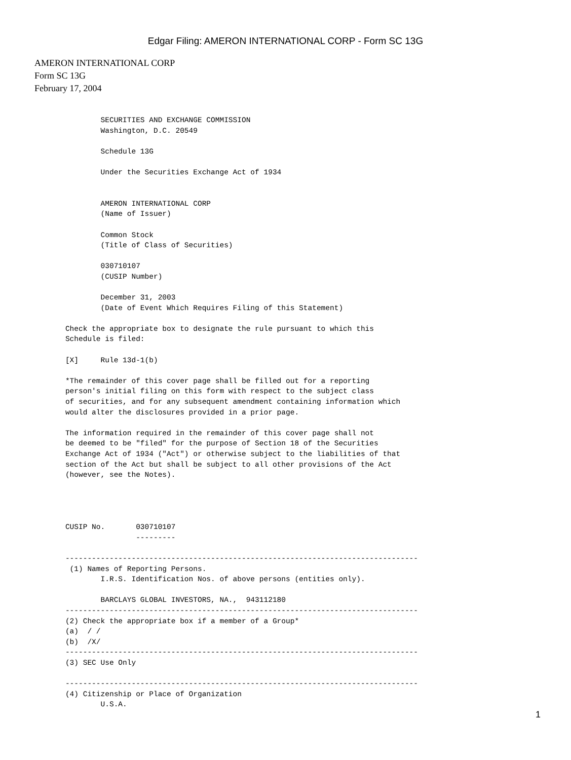Edgar Filing: AMERON INTERNATIONAL CORP - Form SC 13G
AMERON INTERNATIONAL CORP
Form SC 13G
February 17, 2004
               SECURITIES AND EXCHANGE COMMISSION
               Washington, D.C. 20549

               Schedule 13G

               Under the Securities Exchange Act of 1934


               AMERON INTERNATIONAL CORP
               (Name of Issuer)

               Common Stock
               (Title of Class of Securities)

               030710107
               (CUSIP Number)

               December 31, 2003
               (Date of Event Which Requires Filing of this Statement)

       Check the appropriate box to designate the rule pursuant to which this
       Schedule is filed:

       [X]     Rule 13d-1(b)

       *The remainder of this cover page shall be filled out for a reporting
       person's initial filing on this form with respect to the subject class
       of securities, and for any subsequent amendment containing information which
       would alter the disclosures provided in a prior page.

       The information required in the remainder of this cover page shall not
       be deemed to be "filed" for the purpose of Section 18 of the Securities
       Exchange Act of 1934 ("Act") or otherwise subject to the liabilities of that
       section of the Act but shall be subject to all other provisions of the Act
       (however, see the Notes).




       CUSIP No.       030710107
                       ---------

       --------------------------------------------------------------------------------
        (1) Names of Reporting Persons.
               I.R.S. Identification Nos. of above persons (entities only).

               BARCLAYS GLOBAL INVESTORS, NA.,  943112180
       --------------------------------------------------------------------------------
       (2) Check the appropriate box if a member of a Group*
       (a)  / /
       (b)  /X/
       --------------------------------------------------------------------------------
       (3) SEC Use Only

       --------------------------------------------------------------------------------
       (4) Citizenship or Place of Organization
               U.S.A.
1